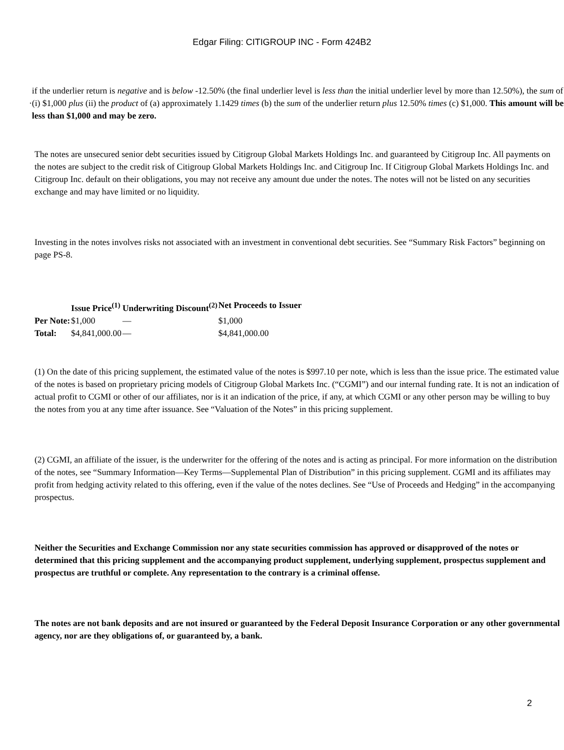Edgar Filing: CITIGROUP INC - Form 424B2
·
if the underlier return is negative and is below -12.50% (the final underlier level is less than the initial underlier level by more than 12.50%), the sum of (i) $1,000 plus (ii) the product of (a) approximately 1.1429 times (b) the sum of the underlier return plus 12.50% times (c) $1,000. This amount will be less than $1,000 and may be zero.
The notes are unsecured senior debt securities issued by Citigroup Global Markets Holdings Inc. and guaranteed by Citigroup Inc. All payments on the notes are subject to the credit risk of Citigroup Global Markets Holdings Inc. and Citigroup Inc. If Citigroup Global Markets Holdings Inc. and Citigroup Inc. default on their obligations, you may not receive any amount due under the notes. The notes will not be listed on any securities exchange and may have limited or no liquidity.
Investing in the notes involves risks not associated with an investment in conventional debt securities. See “Summary Risk Factors” beginning on page PS-8.
| | Issue Price<sup>(1)</sup> | Underwriting Discount<sup>(2)</sup> | Net Proceeds to Issuer |
| --- | --- | --- | --- |
| Per Note: | $1,000 | — | $1,000 |
| Total: | $4,841,000.00 | — | $4,841,000.00 |
(1) On the date of this pricing supplement, the estimated value of the notes is $997.10 per note, which is less than the issue price. The estimated value of the notes is based on proprietary pricing models of Citigroup Global Markets Inc. (“CGMI”) and our internal funding rate. It is not an indication of actual profit to CGMI or other of our affiliates, nor is it an indication of the price, if any, at which CGMI or any other person may be willing to buy the notes from you at any time after issuance. See “Valuation of the Notes” in this pricing supplement.
(2) CGMI, an affiliate of the issuer, is the underwriter for the offering of the notes and is acting as principal. For more information on the distribution of the notes, see “Summary Information—Key Terms—Supplemental Plan of Distribution” in this pricing supplement. CGMI and its affiliates may profit from hedging activity related to this offering, even if the value of the notes declines. See “Use of Proceeds and Hedging” in the accompanying prospectus.
Neither the Securities and Exchange Commission nor any state securities commission has approved or disapproved of the notes or determined that this pricing supplement and the accompanying product supplement, underlying supplement, prospectus supplement and prospectus are truthful or complete. Any representation to the contrary is a criminal offense.
The notes are not bank deposits and are not insured or guaranteed by the Federal Deposit Insurance Corporation or any other governmental agency, nor are they obligations of, or guaranteed by, a bank.
2